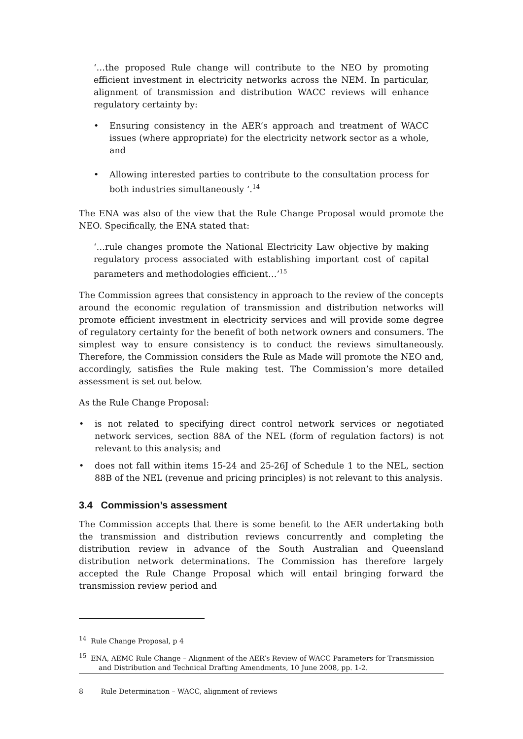‘…the proposed Rule change will contribute to the NEO by promoting efficient investment in electricity networks across the NEM. In particular, alignment of transmission and distribution WACC reviews will enhance regulatory certainty by:
• Ensuring consistency in the AER’s approach and treatment of WACC issues (where appropriate) for the electricity network sector as a whole, and
• Allowing interested parties to contribute to the consultation process for both industries simultaneously ‘.<sup>14</sup>
The ENA was also of the view that the Rule Change Proposal would promote the NEO. Specifically, the ENA stated that:
‘…rule changes promote the National Electricity Law objective by making regulatory process associated with establishing important cost of capital parameters and methodologies efficient…’<sup>15</sup>
The Commission agrees that consistency in approach to the review of the concepts around the economic regulation of transmission and distribution networks will promote efficient investment in electricity services and will provide some degree of regulatory certainty for the benefit of both network owners and consumers. The simplest way to ensure consistency is to conduct the reviews simultaneously. Therefore, the Commission considers the Rule as Made will promote the NEO and, accordingly, satisfies the Rule making test. The Commission’s more detailed assessment is set out below.
As the Rule Change Proposal:
• is not related to specifying direct control network services or negotiated network services, section 88A of the NEL (form of regulation factors) is not relevant to this analysis; and
• does not fall within items 15-24 and 25-26J of Schedule 1 to the NEL, section 88B of the NEL (revenue and pricing principles) is not relevant to this analysis.
3.4 Commission’s assessment
The Commission accepts that there is some benefit to the AER undertaking both the transmission and distribution reviews concurrently and completing the distribution review in advance of the South Australian and Queensland distribution network determinations. The Commission has therefore largely accepted the Rule Change Proposal which will entail bringing forward the transmission review period and
<sup>14</sup> Rule Change Proposal, p 4
<sup>15</sup> ENA, AEMC Rule Change – Alignment of the AER’s Review of WACC Parameters for Transmission and Distribution and Technical Drafting Amendments, 10 June 2008, pp. 1-2.
8 Rule Determination – WACC, alignment of reviews